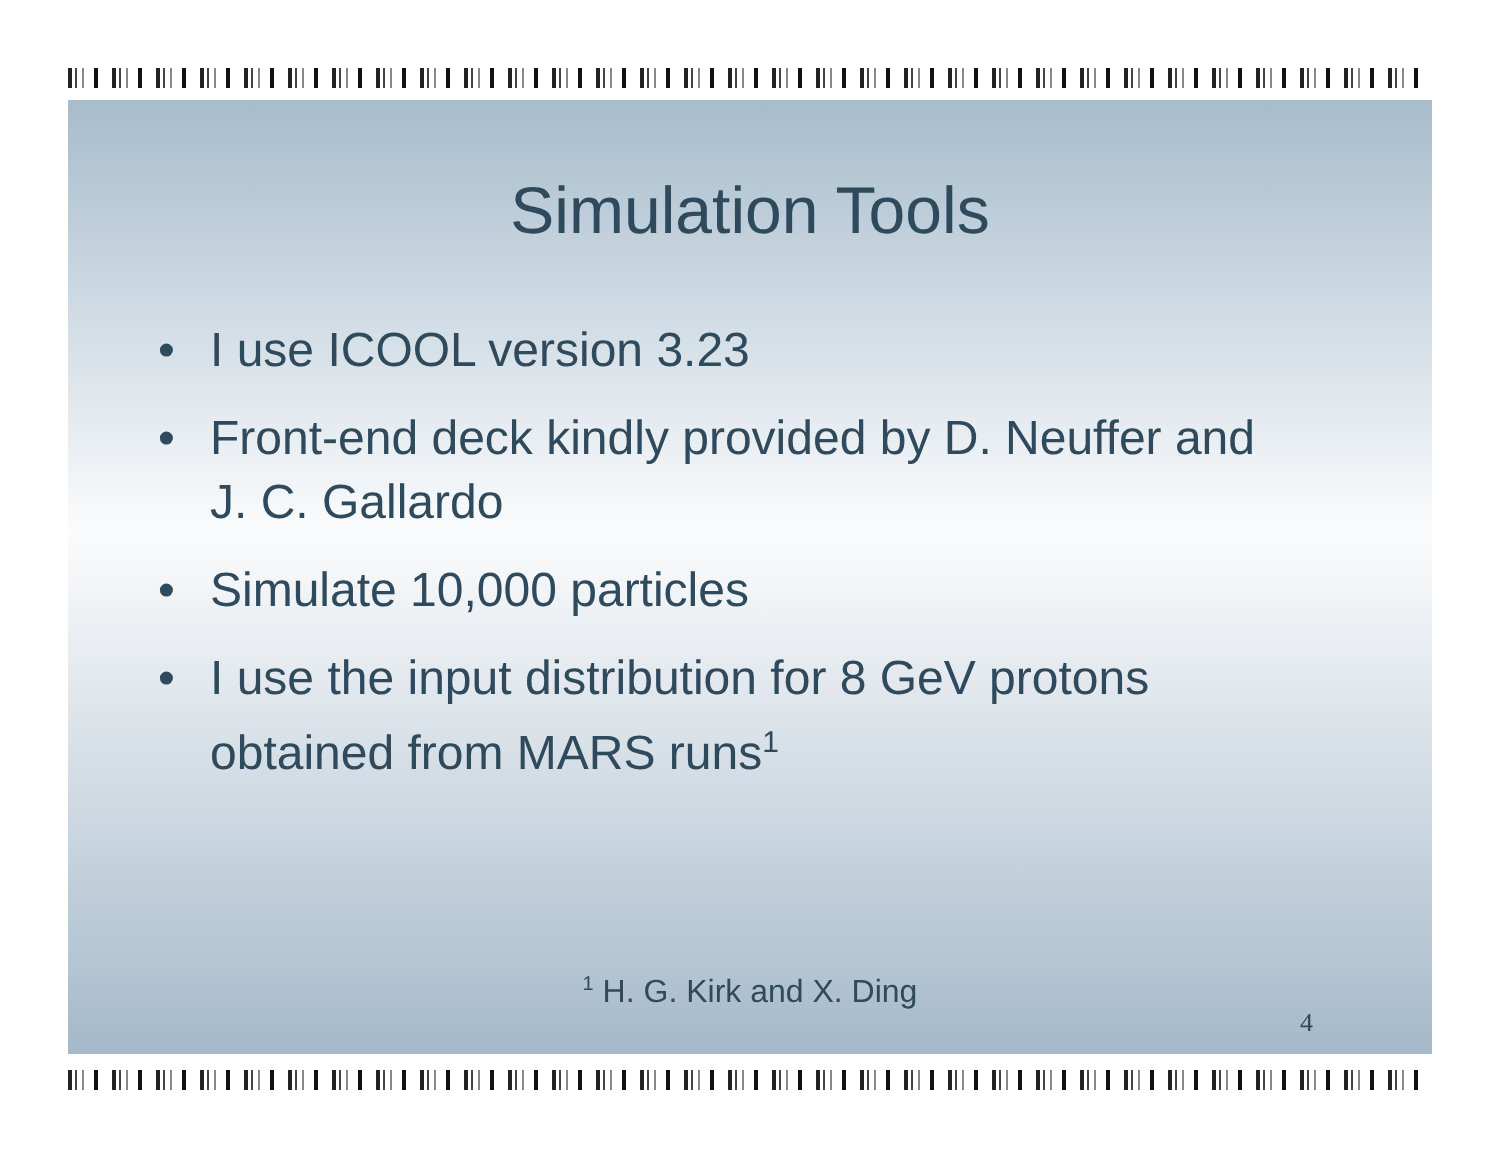Simulation Tools
• I use ICOOL version 3.23
• Front-end deck kindly provided by D. Neuffer and J. C. Gallardo
• Simulate 10,000 particles
• I use the input distribution for 8 GeV protons obtained from MARS runs<sup>1</sup>
<sup>1</sup> H. G. Kirk and X. Ding
4